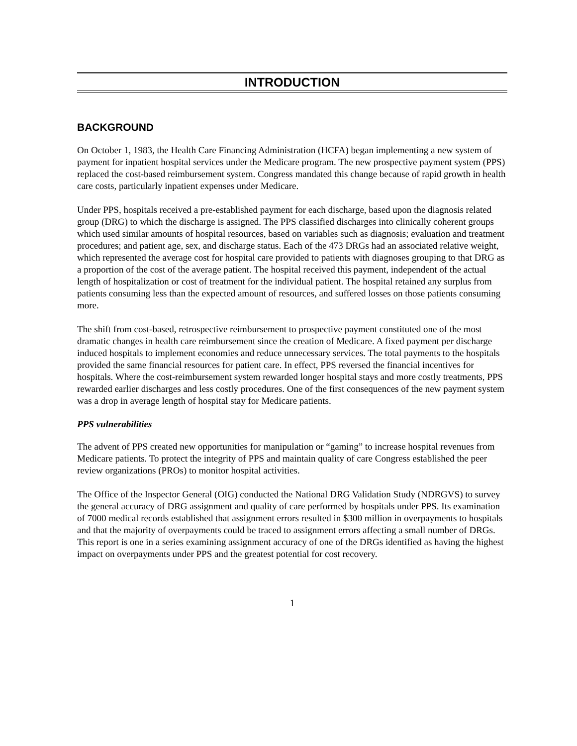INTRODUCTION
BACKGROUND
On October 1, 1983, the Health Care Financing Administration (HCFA) began implementing a new system of payment for inpatient hospital services under the Medicare program. The new prospective payment system (PPS) replaced the cost-based reimbursement system. Congress mandated this change because of rapid growth in health care costs, particularly inpatient expenses under Medicare.
Under PPS, hospitals received a pre-established payment for each discharge, based upon the diagnosis related group (DRG) to which the discharge is assigned. The PPS classified discharges into clinically coherent groups which used similar amounts of hospital resources, based on variables such as diagnosis; evaluation and treatment procedures; and patient age, sex, and discharge status. Each of the 473 DRGs had an associated relative weight, which represented the average cost for hospital care provided to patients with diagnoses grouping to that DRG as a proportion of the cost of the average patient. The hospital received this payment, independent of the actual length of hospitalization or cost of treatment for the individual patient. The hospital retained any surplus from patients consuming less than the expected amount of resources, and suffered losses on those patients consuming more.
The shift from cost-based, retrospective reimbursement to prospective payment constituted one of the most dramatic changes in health care reimbursement since the creation of Medicare. A fixed payment per discharge induced hospitals to implement economies and reduce unnecessary services. The total payments to the hospitals provided the same financial resources for patient care. In effect, PPS reversed the financial incentives for hospitals. Where the cost-reimbursement system rewarded longer hospital stays and more costly treatments, PPS rewarded earlier discharges and less costly procedures. One of the first consequences of the new payment system was a drop in average length of hospital stay for Medicare patients.
PPS vulnerabilities
The advent of PPS created new opportunities for manipulation or “gaming” to increase hospital revenues from Medicare patients. To protect the integrity of PPS and maintain quality of care Congress established the peer review organizations (PROs) to monitor hospital activities.
The Office of the Inspector General (OIG) conducted the National DRG Validation Study (NDRGVS) to survey the general accuracy of DRG assignment and quality of care performed by hospitals under PPS. Its examination of 7000 medical records established that assignment errors resulted in $300 million in overpayments to hospitals and that the majority of overpayments could be traced to assignment errors affecting a small number of DRGs. This report is one in a series examining assignment accuracy of one of the DRGs identified as having the highest impact on overpayments under PPS and the greatest potential for cost recovery.
1